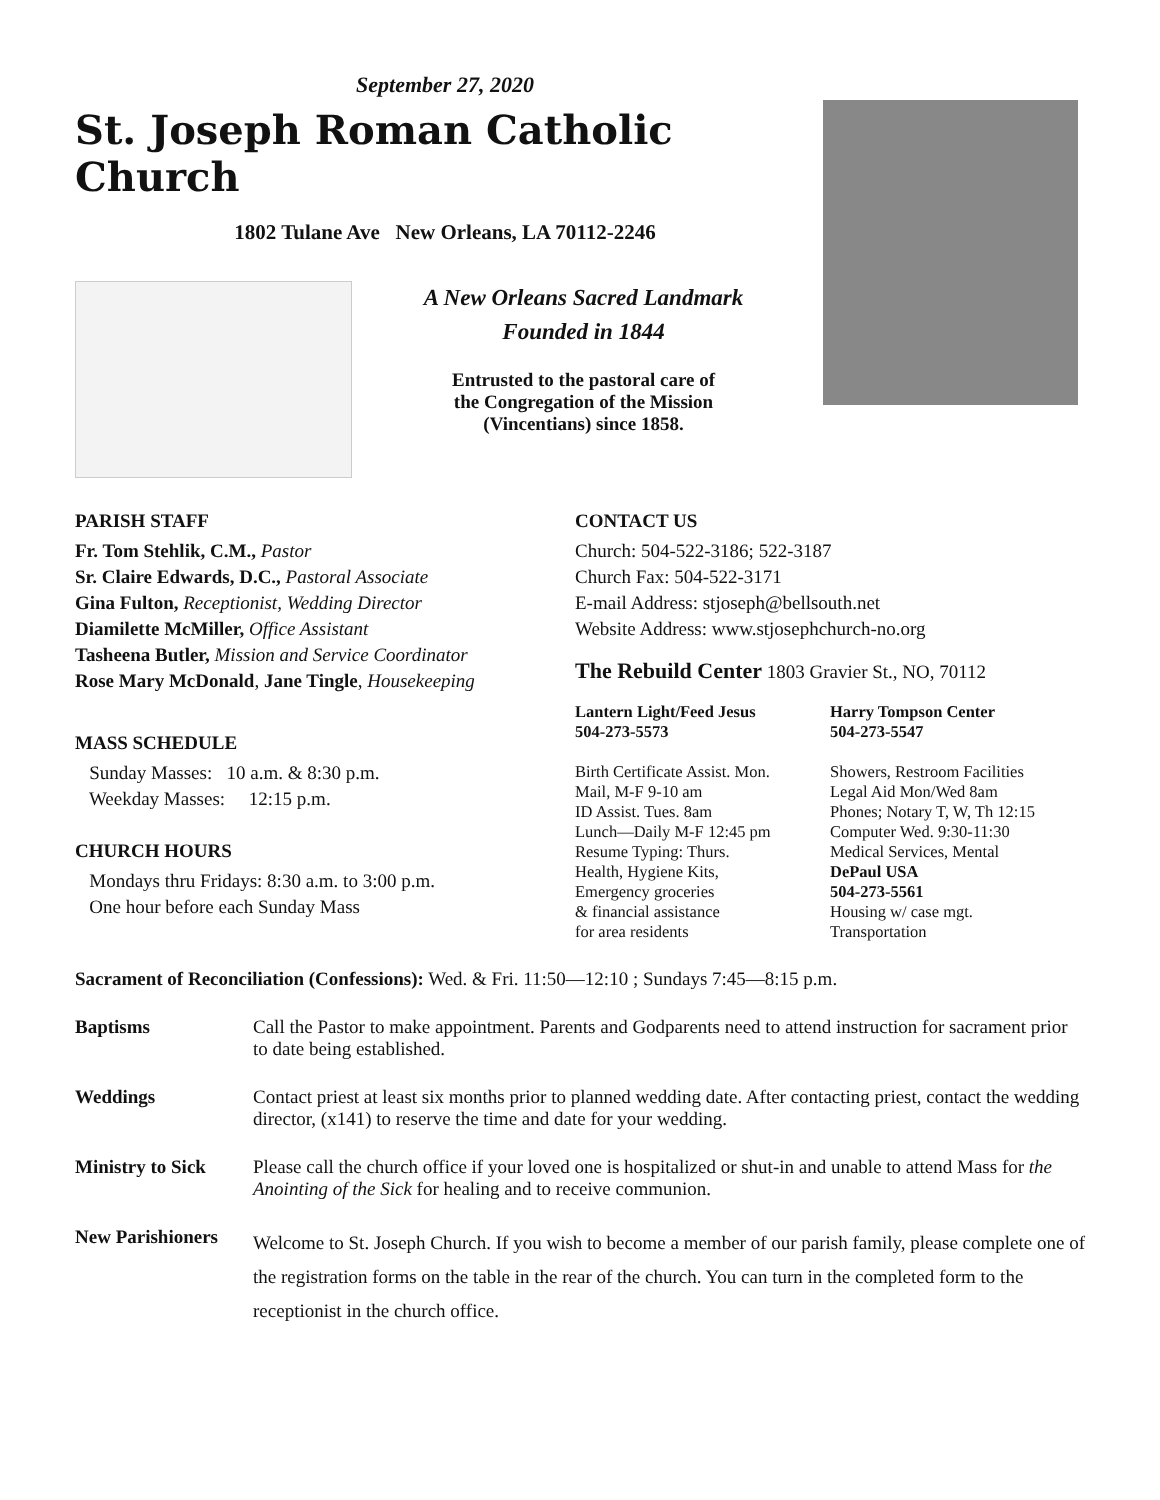September 27, 2020
St. Joseph Roman Catholic Church
1802 Tulane Ave New Orleans, LA 70112-2246
A New Orleans Sacred Landmark
Founded in 1844
Entrusted to the pastoral care of
the Congregation of the Mission
(Vincentians) since 1858.
PARISH STAFF
Fr. Tom Stehlik, C.M., Pastor
Sr. Claire Edwards, D.C., Pastoral Associate
Gina Fulton, Receptionist, Wedding Director
Diamilette McMiller, Office Assistant
Tasheena Butler, Mission and Service Coordinator
Rose Mary McDonald, Jane Tingle, Housekeeping
MASS SCHEDULE
Sunday Masses: 10 a.m. & 8:30 p.m.
Weekday Masses: 12:15 p.m.
CHURCH HOURS
Mondays thru Fridays: 8:30 a.m. to 3:00 p.m.
One hour before each Sunday Mass
CONTACT US
Church: 504-522-3186; 522-3187
Church Fax: 504-522-3171
E-mail Address: stjoseph@bellsouth.net
Website Address: www.stjosephchurch-no.org
The Rebuild Center 1803 Gravier St., NO, 70112
Lantern Light/Feed Jesus
504-273-5573
Birth Certificate Assist. Mon.
Mail, M-F 9-10 am
ID Assist. Tues. 8am
Lunch—Daily M-F 12:45 pm
Resume Typing: Thurs.
Health, Hygiene Kits,
Emergency groceries
& financial assistance
for area residents
Harry Tompson Center
504-273-5547
Showers, Restroom Facilities
Legal Aid Mon/Wed 8am
Phones; Notary T, W, Th 12:15
Computer Wed. 9:30-11:30
Medical Services, Mental
DePaul USA
504-273-5561
Housing w/ case mgt.
Transportation
Sacrament of Reconciliation (Confessions): Wed. & Fri. 11:50—12:10 ; Sundays 7:45—8:15 p.m.
Baptisms Call the Pastor to make appointment. Parents and Godparents need to attend instruction for sacrament prior to date being established.
Weddings Contact priest at least six months prior to planned wedding date. After contacting priest, contact the wedding director, (x141) to reserve the time and date for your wedding.
Ministry to Sick Please call the church office if your loved one is hospitalized or shut-in and unable to attend Mass for the Anointing of the Sick for healing and to receive communion.
New Parishioners Welcome to St. Joseph Church. If you wish to become a member of our parish family, please complete one of the registration forms on the table in the rear of the church. You can turn in the completed form to the receptionist in the church office.